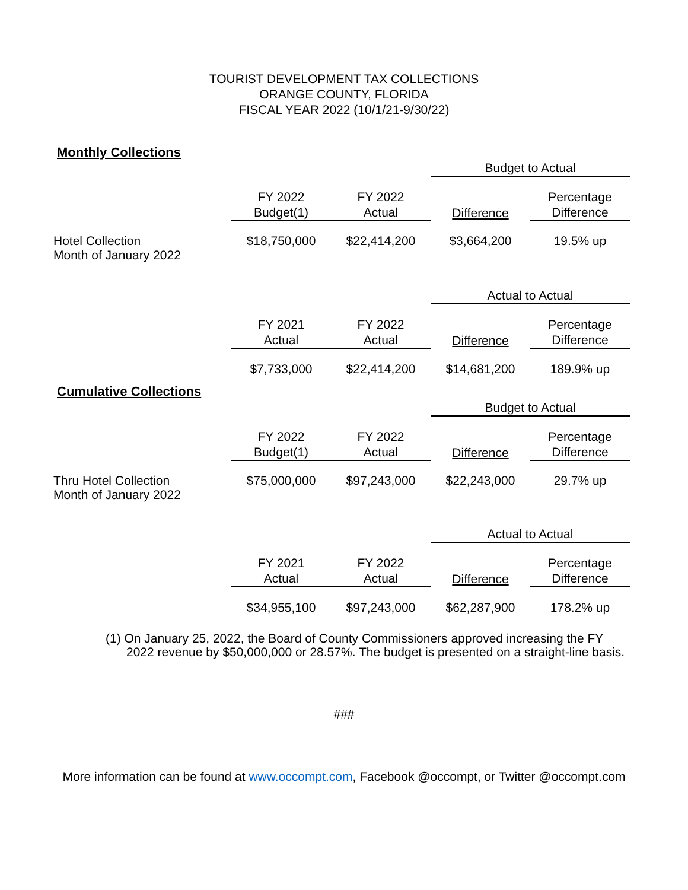TOURIST DEVELOPMENT TAX COLLECTIONS
ORANGE COUNTY, FLORIDA
FISCAL YEAR 2022 (10/1/21-9/30/22)
Monthly Collections
| | | | Budget to Actual | |
| | FY 2022 | FY 2022 | | Percentage |
| | Budget(1) | Actual | Difference | Difference |
| Hotel Collection Month of January 2022 | $18,750,000 | $22,414,200 | $3,664,200 | 19.5% up |
| | | | Actual to Actual | |
| | FY 2021 | FY 2022 | | Percentage |
| | Actual | Actual | Difference | Difference |
| | $7,733,000 | $22,414,200 | $14,681,200 | 189.9% up |
Cumulative Collections
| | | | Budget to Actual | |
| | FY 2022 | FY 2022 | | Percentage |
| | Budget(1) | Actual | Difference | Difference |
| Thru Hotel Collection Month of January 2022 | $75,000,000 | $97,243,000 | $22,243,000 | 29.7% up |
| | | | Actual to Actual | |
| | FY 2021 | FY 2022 | | Percentage |
| | Actual | Actual | Difference | Difference |
| | $34,955,100 | $97,243,000 | $62,287,900 | 178.2% up |
(1) On January 25, 2022, the Board of County Commissioners approved increasing the FY
2022 revenue by $50,000,000 or 28.57%. The budget is presented on a straight-line basis.
###
More information can be found at www.occompt.com, Facebook @occompt, or Twitter @occompt.com